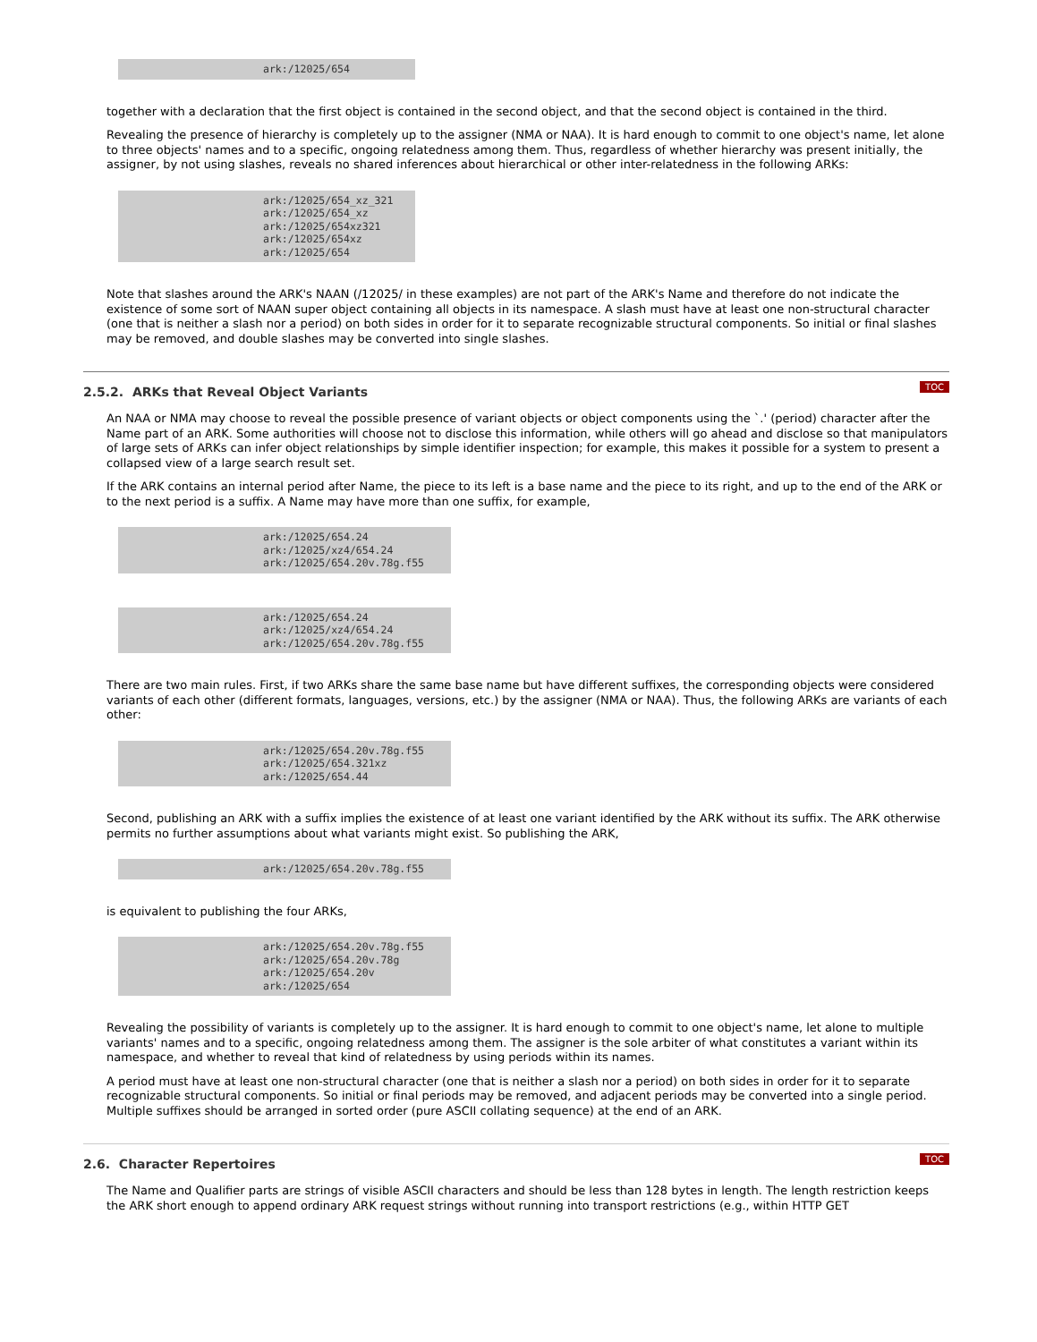ark:/12025/654
together with a declaration that the first object is contained in the second object, and that the second object is contained in the third.
Revealing the presence of hierarchy is completely up to the assigner (NMA or NAA). It is hard enough to commit to one object's name, let alone to three objects' names and to a specific, ongoing relatedness among them. Thus, regardless of whether hierarchy was present initially, the assigner, by not using slashes, reveals no shared inferences about hierarchical or other inter-relatedness in the following ARKs:
ark:/12025/654_xz_321
ark:/12025/654_xz
ark:/12025/654xz321
ark:/12025/654xz
ark:/12025/654
Note that slashes around the ARK's NAAN (/12025/ in these examples) are not part of the ARK's Name and therefore do not indicate the existence of some sort of NAAN super object containing all objects in its namespace. A slash must have at least one non-structural character (one that is neither a slash nor a period) on both sides in order for it to separate recognizable structural components. So initial or final slashes may be removed, and double slashes may be converted into single slashes.
2.5.2. ARKs that Reveal Object Variants TOC
An NAA or NMA may choose to reveal the possible presence of variant objects or object components using the `.' (period) character after the Name part of an ARK. Some authorities will choose not to disclose this information, while others will go ahead and disclose so that manipulators of large sets of ARKs can infer object relationships by simple identifier inspection; for example, this makes it possible for a system to present a collapsed view of a large search result set.
If the ARK contains an internal period after Name, the piece to its left is a base name and the piece to its right, and up to the end of the ARK or to the next period is a suffix. A Name may have more than one suffix, for example,
ark:/12025/654.24
ark:/12025/xz4/654.24
ark:/12025/654.20v.78g.f55
ark:/12025/654.24
ark:/12025/xz4/654.24
ark:/12025/654.20v.78g.f55
There are two main rules. First, if two ARKs share the same base name but have different suffixes, the corresponding objects were considered variants of each other (different formats, languages, versions, etc.) by the assigner (NMA or NAA). Thus, the following ARKs are variants of each other:
ark:/12025/654.20v.78g.f55
ark:/12025/654.321xz
ark:/12025/654.44
Second, publishing an ARK with a suffix implies the existence of at least one variant identified by the ARK without its suffix. The ARK otherwise permits no further assumptions about what variants might exist. So publishing the ARK,
ark:/12025/654.20v.78g.f55
is equivalent to publishing the four ARKs,
ark:/12025/654.20v.78g.f55
ark:/12025/654.20v.78g
ark:/12025/654.20v
ark:/12025/654
Revealing the possibility of variants is completely up to the assigner. It is hard enough to commit to one object's name, let alone to multiple variants' names and to a specific, ongoing relatedness among them. The assigner is the sole arbiter of what constitutes a variant within its namespace, and whether to reveal that kind of relatedness by using periods within its names.
A period must have at least one non-structural character (one that is neither a slash nor a period) on both sides in order for it to separate recognizable structural components. So initial or final periods may be removed, and adjacent periods may be converted into a single period. Multiple suffixes should be arranged in sorted order (pure ASCII collating sequence) at the end of an ARK.
2.6. Character Repertoires TOC
The Name and Qualifier parts are strings of visible ASCII characters and should be less than 128 bytes in length. The length restriction keeps the ARK short enough to append ordinary ARK request strings without running into transport restrictions (e.g., within HTTP GET